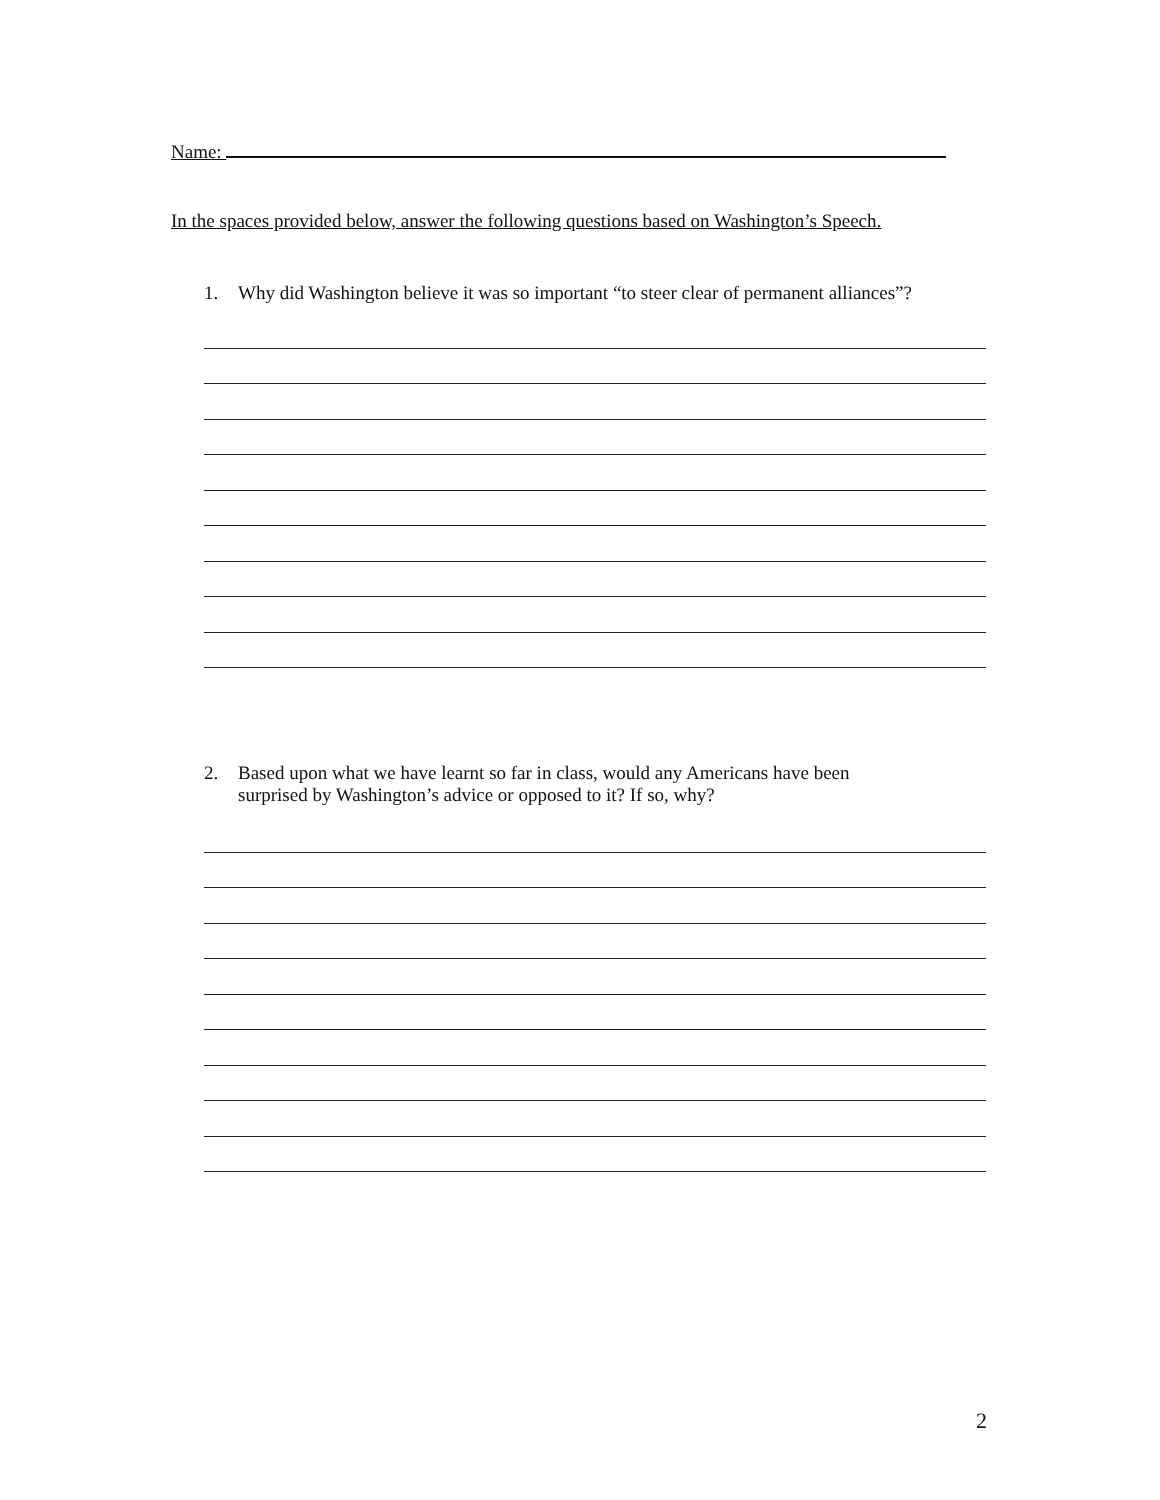Name:
In the spaces provided below, answer the following questions based on Washington’s Speech.
1.
Why did Washington believe it was so important “to steer clear of permanent alliances”?
2.
Based upon what we have learnt so far in class, would any Americans have been
surprised by Washington’s advice or opposed to it? If so, why?
2